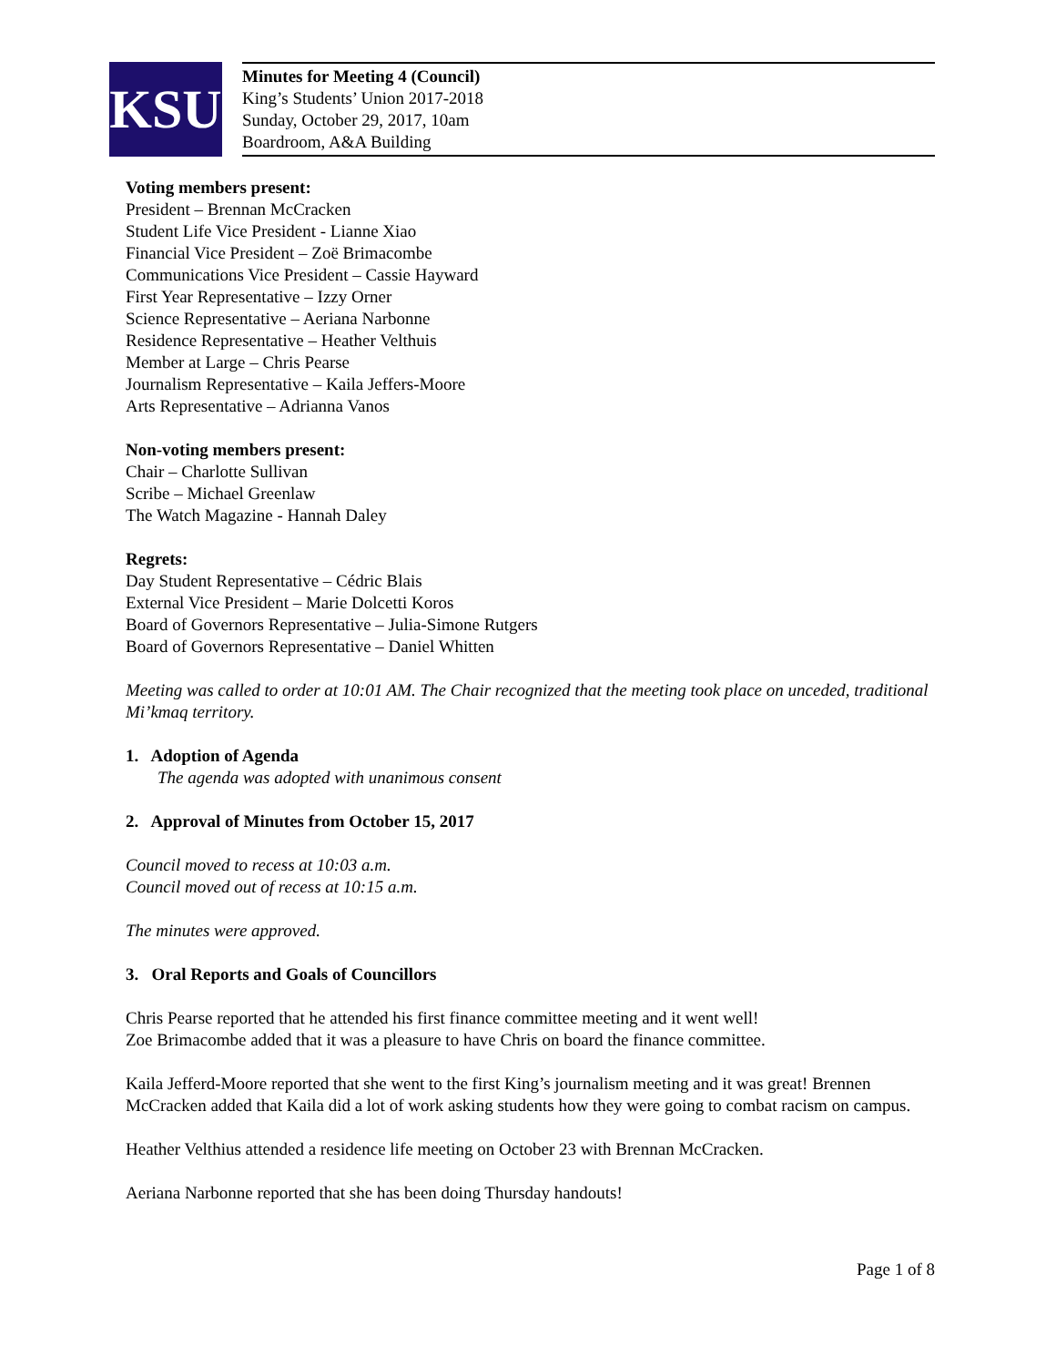KSU
Minutes for Meeting 4 (Council)
King’s Students’ Union 2017-2018
Sunday, October 29, 2017, 10am
Boardroom, A&A Building
Voting members present:
President – Brennan McCracken
Student Life Vice President - Lianne Xiao
Financial Vice President – Zoë Brimacombe
Communications Vice President – Cassie Hayward
First Year Representative – Izzy Orner
Science Representative – Aeriana Narbonne
Residence Representative – Heather Velthuis
Member at Large – Chris Pearse
Journalism Representative – Kaila Jeffers-Moore
Arts Representative – Adrianna Vanos
Non-voting members present:
Chair – Charlotte Sullivan
Scribe – Michael Greenlaw
The Watch Magazine - Hannah Daley
Regrets:
Day Student Representative – Cédric Blais
External Vice President – Marie Dolcetti Koros
Board of Governors Representative – Julia-Simone Rutgers
Board of Governors Representative – Daniel Whitten
Meeting was called to order at 10:01 AM. The Chair recognized that the meeting took place on unceded, traditional Mi’kmaq territory.
1. Adoption of Agenda
The agenda was adopted with unanimous consent
2. Approval of Minutes from October 15, 2017
Council moved to recess at 10:03 a.m.
Council moved out of recess at 10:15 a.m.
The minutes were approved.
3. Oral Reports and Goals of Councillors
Chris Pearse reported that he attended his first finance committee meeting and it went well!
Zoe Brimacombe added that it was a pleasure to have Chris on board the finance committee.
Kaila Jefferd-Moore reported that she went to the first King’s journalism meeting and it was great! Brennen McCracken added that Kaila did a lot of work asking students how they were going to combat racism on campus.
Heather Velthius attended a residence life meeting on October 23 with Brennan McCracken.
Aeriana Narbonne reported that she has been doing Thursday handouts!
Page 1 of 8